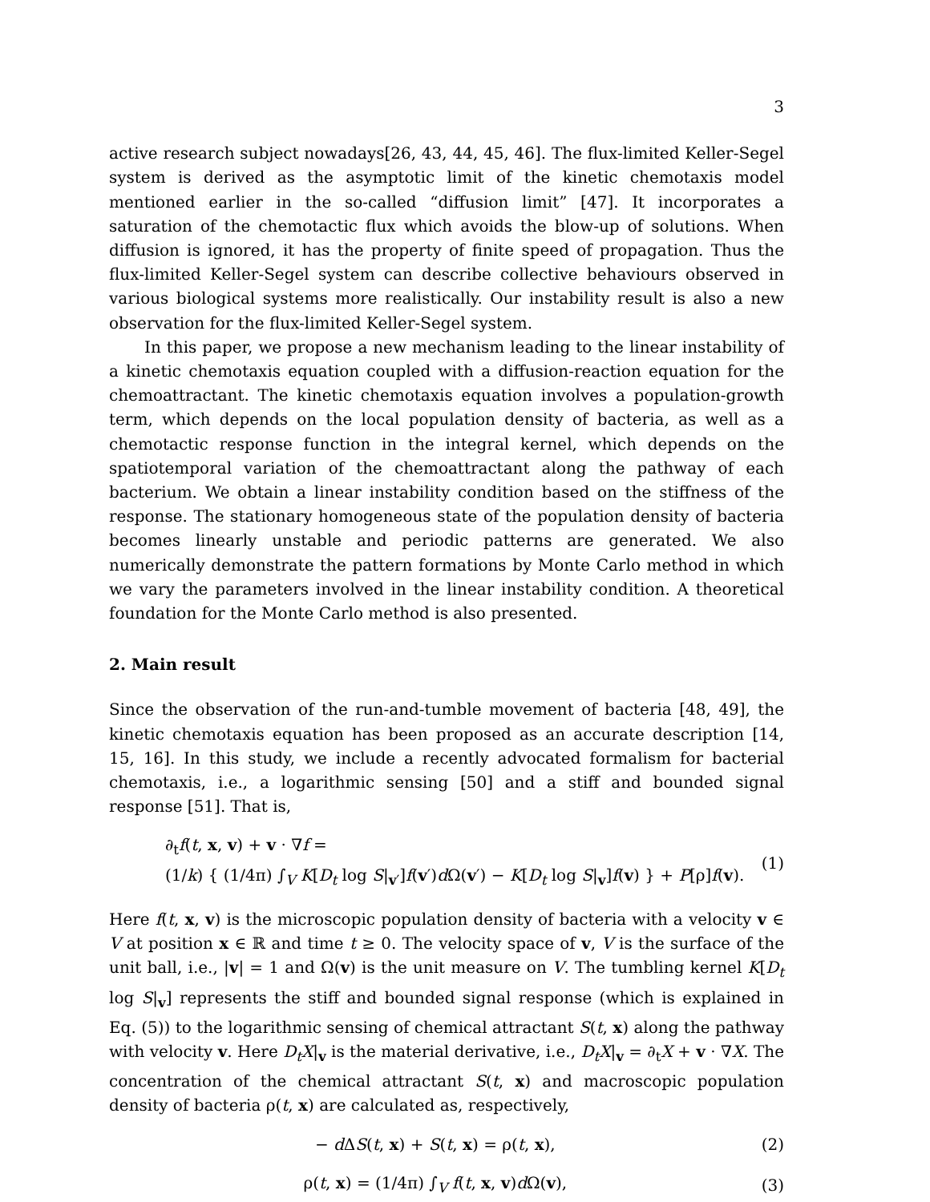3
active research subject nowadays[26, 43, 44, 45, 46]. The flux-limited Keller-Segel system is derived as the asymptotic limit of the kinetic chemotaxis model mentioned earlier in the so-called “diffusion limit” [47]. It incorporates a saturation of the chemotactic flux which avoids the blow-up of solutions. When diffusion is ignored, it has the property of finite speed of propagation. Thus the flux-limited Keller-Segel system can describe collective behaviours observed in various biological systems more realistically. Our instability result is also a new observation for the flux-limited Keller-Segel system.
In this paper, we propose a new mechanism leading to the linear instability of a kinetic chemotaxis equation coupled with a diffusion-reaction equation for the chemoattractant. The kinetic chemotaxis equation involves a population-growth term, which depends on the local population density of bacteria, as well as a chemotactic response function in the integral kernel, which depends on the spatiotemporal variation of the chemoattractant along the pathway of each bacterium. We obtain a linear instability condition based on the stiffness of the response. The stationary homogeneous state of the population density of bacteria becomes linearly unstable and periodic patterns are generated. We also numerically demonstrate the pattern formations by Monte Carlo method in which we vary the parameters involved in the linear instability condition. A theoretical foundation for the Monte Carlo method is also presented.
2. Main result
Since the observation of the run-and-tumble movement of bacteria [48, 49], the kinetic chemotaxis equation has been proposed as an accurate description [14, 15, 16]. In this study, we include a recently advocated formalism for bacterial chemotaxis, i.e., a logarithmic sensing [50] and a stiff and bounded signal response [51]. That is,
∂<sub>t</sub>f(t, x, v) + v · ∇f =
(1/k) { (1/4π) ∫<sub>V</sub> K[D<sub>t</sub> log S|<sub>v′</sub>]f(v′)d Ω(v′) − K[D<sub>t</sub> log S|<sub>v</sub>]f(v) } + P[ρ]f(v).
(1)
Here f(t, x, v) is the microscopic population density of bacteria with a velocity v ∈ V at position x ∈ ℝ and time t ≥ 0. The velocity space of v, V is the surface of the unit ball, i.e., |v| = 1 and Ω(v) is the unit measure on V. The tumbling kernel K[D<sub>t</sub> log S|<sub>v</sub>] represents the stiff and bounded signal response (which is explained in Eq. (5)) to the logarithmic sensing of chemical attractant S(t, x) along the pathway with velocity v. Here D<sub>t</sub>X|<sub>v</sub> is the material derivative, i.e., D<sub>t</sub>X|<sub>v</sub> = ∂<sub>t</sub>X + v · ∇X. The concentration of the chemical attractant S(t, x) and macroscopic population density of bacteria ρ(t, x) are calculated as, respectively,
− d ΔS(t, x) + S(t, x) = ρ(t, x),
(2)
ρ(t, x) = (1/4π) ∫<sub>V</sub> f(t, x, v)d Ω(v),
(3)